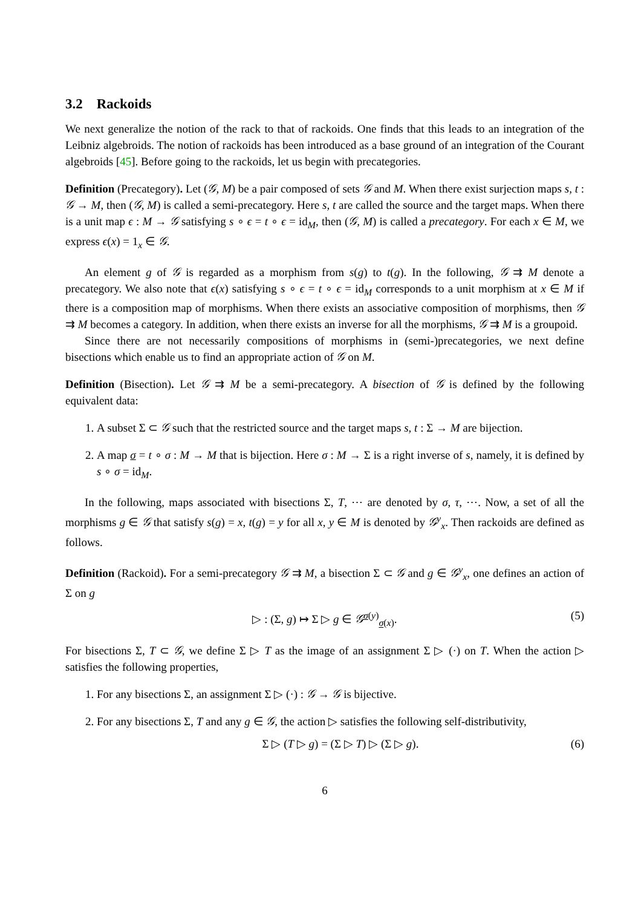3.2 Rackoids
We next generalize the notion of the rack to that of rackoids. One finds that this leads to an integration of the Leibniz algebroids. The notion of rackoids has been introduced as a base ground of an integration of the Courant algebroids [45]. Before going to the rackoids, let us begin with precategories.
Definition (Precategory). Let (𝒢, M) be a pair composed of sets 𝒢 and M. When there exist surjection maps s, t : 𝒢 → M, then (𝒢, M) is called a semi-precategory. Here s, t are called the source and the target maps. When there is a unit map ϵ : M → 𝒢 satisfying s ∘ ϵ = t ∘ ϵ = id<sub>M</sub>, then (𝒢, M) is called a precategory. For each x ∈ M, we express ϵ(x) = 1<sub>x</sub> ∈ 𝒢.
An element g of 𝒢 is regarded as a morphism from s(g) to t(g). In the following, 𝒢 ⇉ M denote a precategory. We also note that ϵ(x) satisfying s ∘ ϵ = t ∘ ϵ = id<sub>M</sub> corresponds to a unit morphism at x ∈ M if there is a composition map of morphisms. When there exists an associative composition of morphisms, then 𝒢 ⇉ M becomes a category. In addition, when there exists an inverse for all the morphisms, 𝒢 ⇉ M is a groupoid.
Since there are not necessarily compositions of morphisms in (semi-)precategories, we next define bisections which enable us to find an appropriate action of 𝒢 on M.
Definition (Bisection). Let 𝒢 ⇉ M be a semi-precategory. A bisection of 𝒢 is defined by the following equivalent data:
1. A subset Σ ⊂ 𝒢 such that the restricted source and the target maps s, t : Σ → M are bijection.
2. A map σ = t ∘ σ : M → M that is bijection. Here σ : M → Σ is a right inverse of s, namely, it is defined by s ∘ σ = id<sub>M</sub>.
In the following, maps associated with bisections Σ, T, ⋯ are denoted by σ, τ, ⋯. Now, a set of all the morphisms g ∈ 𝒢 that satisfy s(g) = x, t(g) = y for all x, y ∈ M is denoted by 𝒢<sup>y</sup><sub>x</sub>. Then rackoids are defined as follows.
Definition (Rackoid). For a semi-precategory 𝒢 ⇉ M, a bisection Σ ⊂ 𝒢 and g ∈ 𝒢<sup>y</sup><sub>x</sub>, one defines an action of Σ on g
▷ : (Σ, g) ↦ Σ ▷ g ∈ 𝒢<sup>σ(y)</sup><sub>σ(x)</sub>. (5)
For bisections Σ, T ⊂ 𝒢, we define Σ ▷ T as the image of an assignment Σ ▷ (·) on T. When the action ▷ satisfies the following properties,
1. For any bisections Σ, an assignment Σ ▷ (·) : 𝒢 → 𝒢 is bijective.
2. For any bisections Σ, T and any g ∈ 𝒢, the action ▷ satisfies the following self-distributivity,
Σ ▷ (T ▷ g) = (Σ ▷ T) ▷ (Σ ▷ g). (6)
6